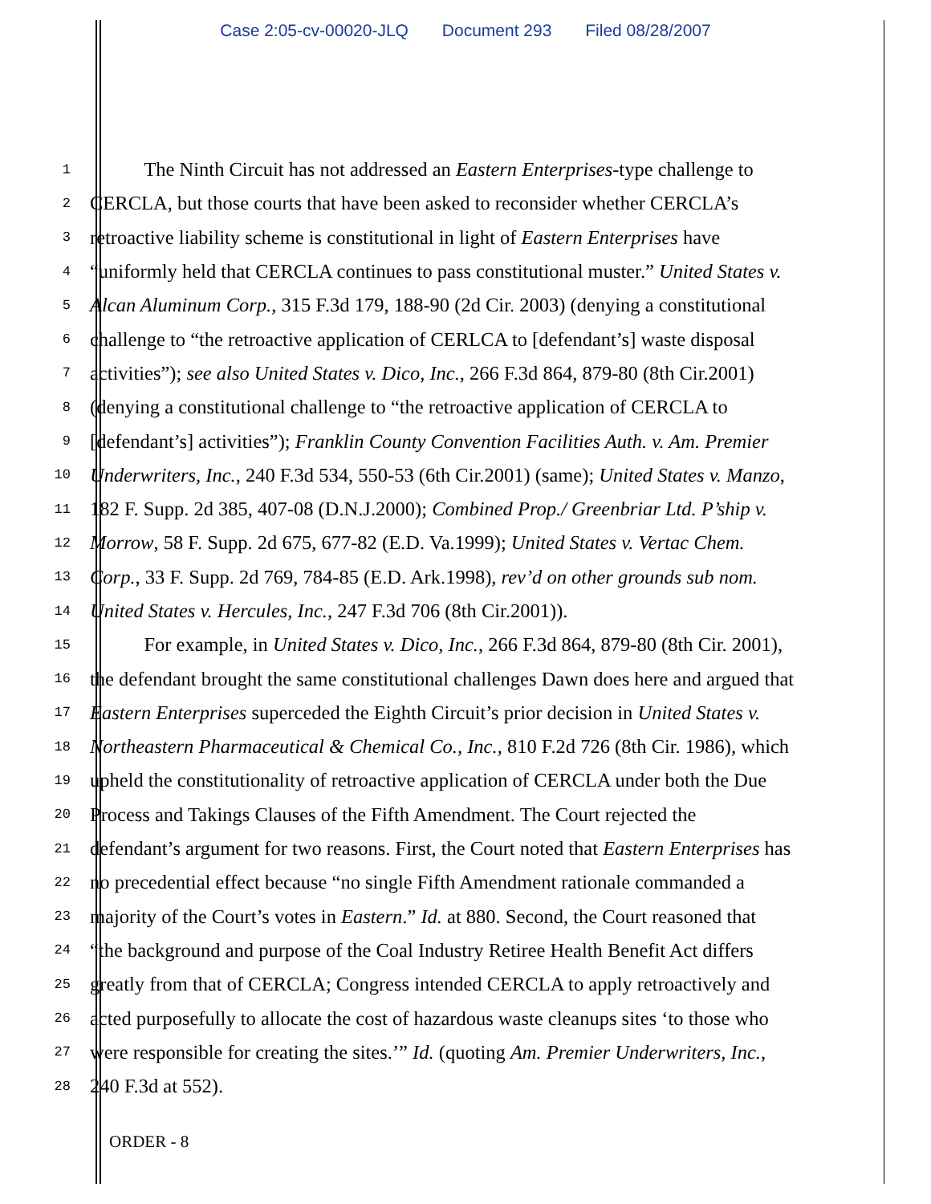Case 2:05-cv-00020-JLQ Document 293 Filed 08/28/2007
1
The Ninth Circuit has not addressed an Eastern Enterprises-type challenge to
2
CERCLA, but those courts that have been asked to reconsider whether CERCLA’s
3
retroactive liability scheme is constitutional in light of Eastern Enterprises have
4
“uniformly held that CERCLA continues to pass constitutional muster.” United States v.
5
Alcan Aluminum Corp., 315 F.3d 179, 188-90 (2d Cir. 2003) (denying a constitutional
6
challenge to “the retroactive application of CERLCA to [defendant’s] waste disposal
7
activities”); see also United States v. Dico, Inc., 266 F.3d 864, 879-80 (8th Cir.2001)
8
(denying a constitutional challenge to “the retroactive application of CERCLA to
9
[defendant’s] activities”); Franklin County Convention Facilities Auth. v. Am. Premier
10
Underwriters, Inc., 240 F.3d 534, 550-53 (6th Cir.2001) (same); United States v. Manzo,
11
182 F. Supp. 2d 385, 407-08 (D.N.J.2000); Combined Prop./ Greenbriar Ltd. P’ship v.
12
Morrow, 58 F. Supp. 2d 675, 677-82 (E.D. Va.1999); United States v. Vertac Chem.
13
Corp., 33 F. Supp. 2d 769, 784-85 (E.D. Ark.1998), rev’d on other grounds sub nom.
14
United States v. Hercules, Inc., 247 F.3d 706 (8th Cir.2001)).
15
For example, in United States v. Dico, Inc., 266 F.3d 864, 879-80 (8th Cir. 2001),
16
the defendant brought the same constitutional challenges Dawn does here and argued that
17
Eastern Enterprises superceded the Eighth Circuit’s prior decision in United States v.
18
Northeastern Pharmaceutical & Chemical Co., Inc., 810 F.2d 726 (8th Cir. 1986), which
19
upheld the constitutionality of retroactive application of CERCLA under both the Due
20
Process and Takings Clauses of the Fifth Amendment. The Court rejected the
21
defendant’s argument for two reasons. First, the Court noted that Eastern Enterprises has
22
no precedential effect because “no single Fifth Amendment rationale commanded a
23
majority of the Court’s votes in Eastern.” Id. at 880. Second, the Court reasoned that
24
“the background and purpose of the Coal Industry Retiree Health Benefit Act differs
25
greatly from that of CERCLA; Congress intended CERCLA to apply retroactively and
26
acted purposefully to allocate the cost of hazardous waste cleanups sites ‘to those who
27
were responsible for creating the sites.’” Id. (quoting Am. Premier Underwriters, Inc.,
28
240 F.3d at 552).
ORDER - 8